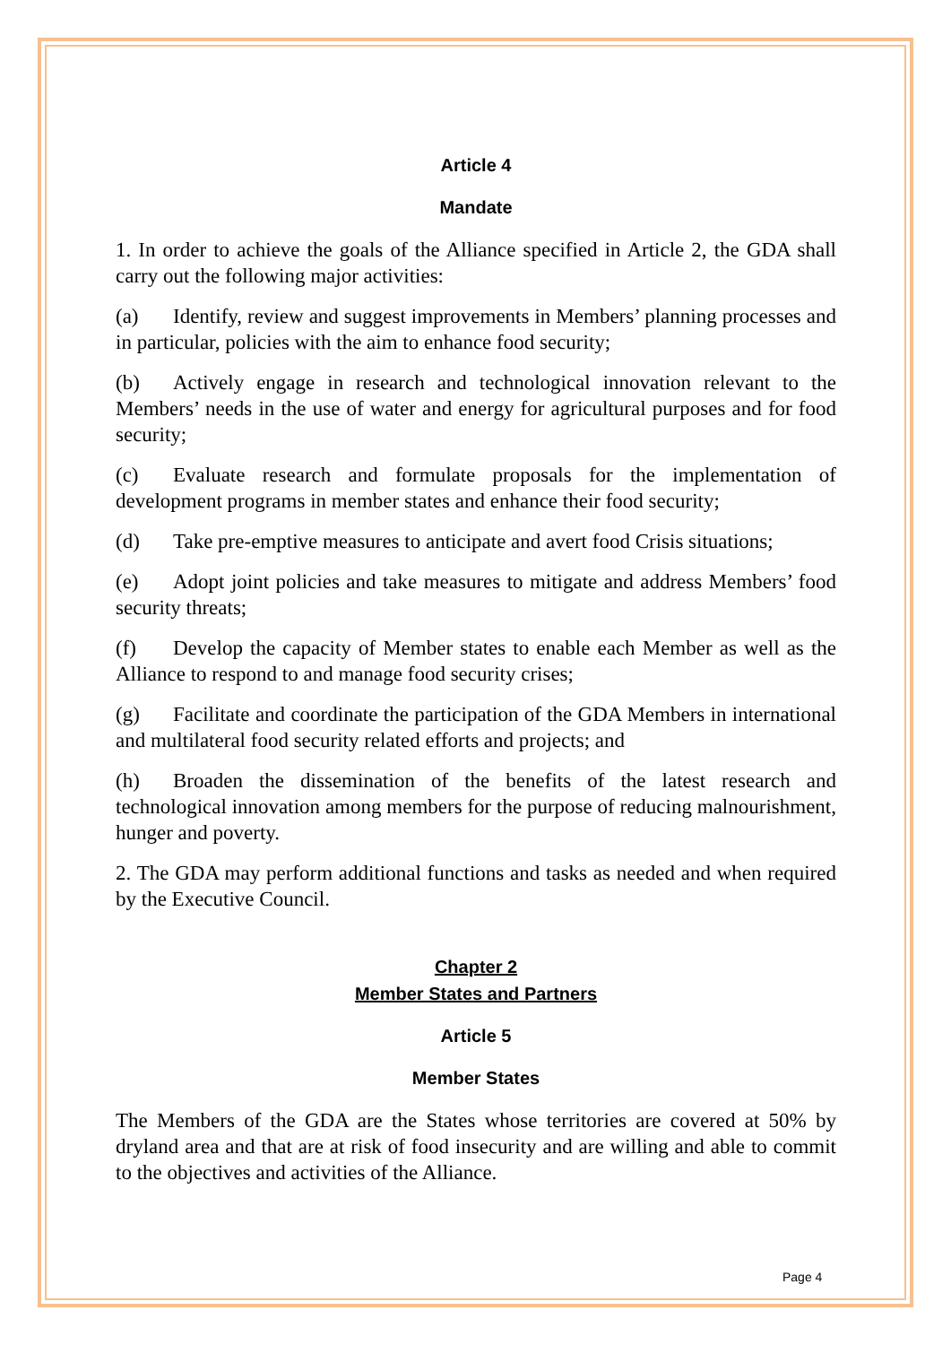Article 4
Mandate
1. In order to achieve the goals of the Alliance specified in Article 2, the GDA shall carry out the following major activities:
(a) Identify, review and suggest improvements in Members’ planning processes and in particular, policies with the aim to enhance food security;
(b) Actively engage in research and technological innovation relevant to the Members’ needs in the use of water and energy for agricultural purposes and for food security;
(c) Evaluate research and formulate proposals for the implementation of development programs in member states and enhance their food security;
(d) Take pre-emptive measures to anticipate and avert food Crisis situations;
(e) Adopt joint policies and take measures to mitigate and address Members’ food security threats;
(f) Develop the capacity of Member states to enable each Member as well as the Alliance to respond to and manage food security crises;
(g) Facilitate and coordinate the participation of the GDA Members in international and multilateral food security related efforts and projects; and
(h) Broaden the dissemination of the benefits of the latest research and technological innovation among members for the purpose of reducing malnourishment, hunger and poverty.
2. The GDA may perform additional functions and tasks as needed and when required by the Executive Council.
Chapter 2
Member States and Partners
Article 5
Member States
The Members of the GDA are the States whose territories are covered at 50% by dryland area and that are at risk of food insecurity and are willing and able to commit to the objectives and activities of the Alliance.
Page 4